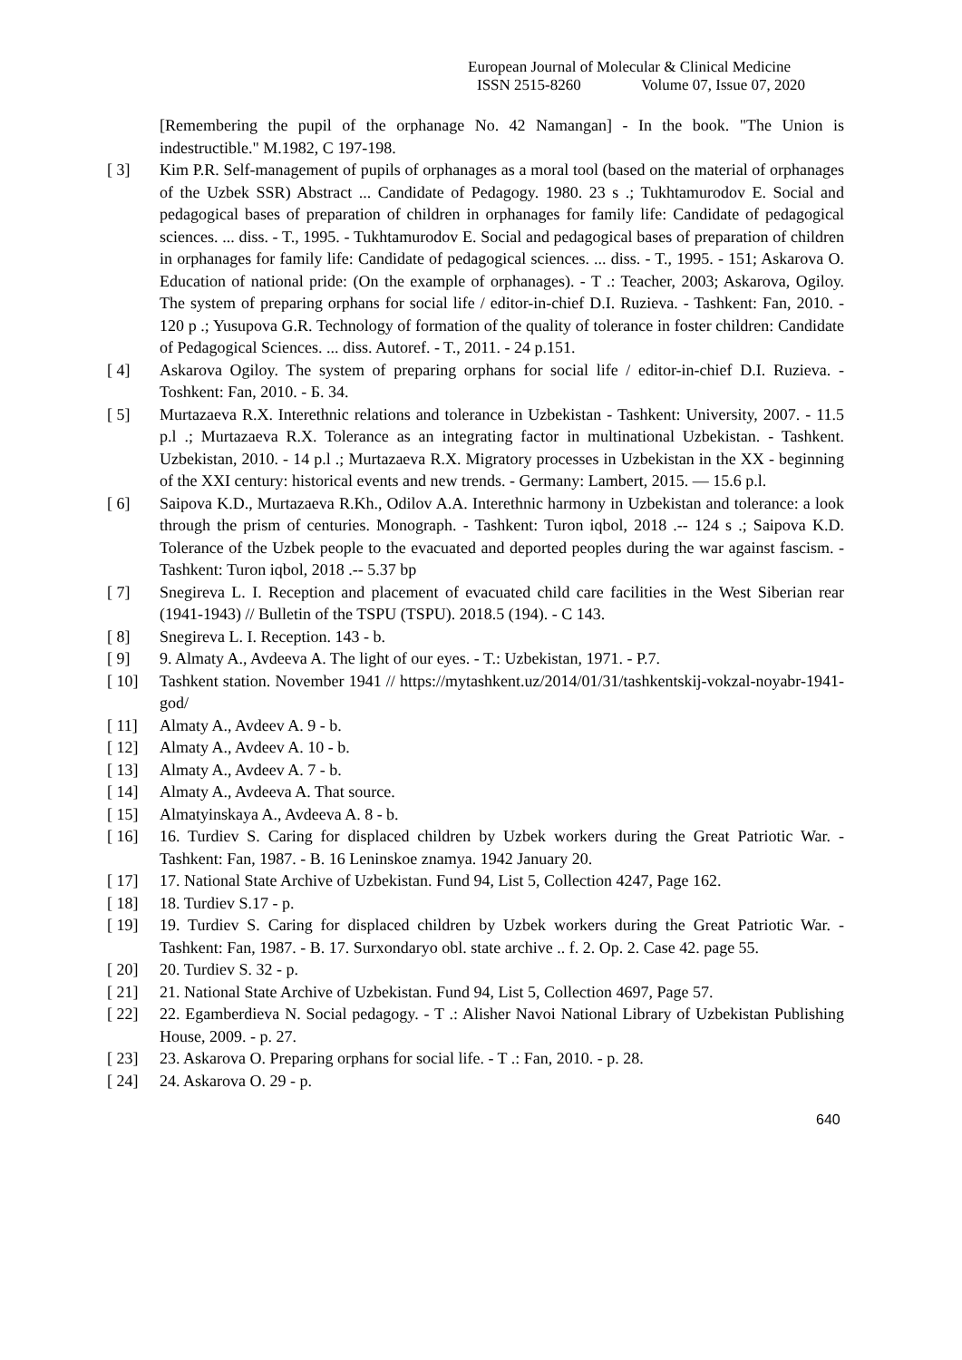European Journal of Molecular & Clinical Medicine
ISSN 2515-8260 Volume 07, Issue 07, 2020
[Remembering the pupil of the orphanage No. 42 Namangan] - In the book. "The Union is indestructible." M.1982, C 197-198.
[ 3] Kim P.R. Self-management of pupils of orphanages as a moral tool (based on the material of orphanages of the Uzbek SSR) Abstract ... Candidate of Pedagogy. 1980. 23 s .; Tukhtamurodov E. Social and pedagogical bases of preparation of children in orphanages for family life: Candidate of pedagogical sciences. ... diss. - T., 1995. - Tukhtamurodov E. Social and pedagogical bases of preparation of children in orphanages for family life: Candidate of pedagogical sciences. ... diss. - T., 1995. - 151; Askarova O. Education of national pride: (On the example of orphanages). - T .: Teacher, 2003; Askarova, Ogiloy. The system of preparing orphans for social life / editor-in-chief D.I. Ruzieva. - Tashkent: Fan, 2010. - 120 p .; Yusupova G.R. Technology of formation of the quality of tolerance in foster children: Candidate of Pedagogical Sciences. ... diss. Autoref. - T., 2011. - 24 p.151.
[ 4] Askarova Ogiloy. The system of preparing orphans for social life / editor-in-chief D.I. Ruzieva. - Toshkent: Fan, 2010. - Б. 34.
[ 5] Murtazaeva R.X. Interethnic relations and tolerance in Uzbekistan - Tashkent: University, 2007. - 11.5 p.l .; Murtazaeva R.X. Tolerance as an integrating factor in multinational Uzbekistan. - Tashkent. Uzbekistan, 2010. - 14 p.l .; Murtazaeva R.X. Migratory processes in Uzbekistan in the XX - beginning of the XXI century: historical events and new trends. - Germany: Lambert, 2015. — 15.6 p.l.
[ 6] Saipova K.D., Murtazaeva R.Kh., Odilov A.A. Interethnic harmony in Uzbekistan and tolerance: a look through the prism of centuries. Monograph. - Tashkent: Turon iqbol, 2018 .-- 124 s .; Saipova K.D. Tolerance of the Uzbek people to the evacuated and deported peoples during the war against fascism. - Tashkent: Turon iqbol, 2018 .-- 5.37 bp
[ 7] Snegireva L. I. Reception and placement of evacuated child care facilities in the West Siberian rear (1941-1943) // Bulletin of the TSPU (TSPU). 2018.5 (194). - C 143.
[ 8] Snegireva L. I. Reception. 143 - b.
[ 9] 9. Almaty A., Avdeeva A. The light of our eyes. - T.: Uzbekistan, 1971. - P.7.
[ 10] Tashkent station. November 1941 // https://mytashkent.uz/2014/01/31/tashkentskij-vokzal-noyabr-1941-god/
[ 11] Almaty A., Avdeev A. 9 - b.
[ 12] Almaty A., Avdeev A. 10 - b.
[ 13] Almaty A., Avdeev A. 7 - b.
[ 14] Almaty A., Avdeeva A. That source.
[ 15] Almatyinskaya A., Avdeeva A. 8 - b.
[ 16] 16. Turdiev S. Caring for displaced children by Uzbek workers during the Great Patriotic War. - Tashkent: Fan, 1987. - B. 16 Leninskoe znamya. 1942 January 20.
[ 17] 17. National State Archive of Uzbekistan. Fund 94, List 5, Collection 4247, Page 162.
[ 18] 18. Turdiev S.17 - p.
[ 19] 19. Turdiev S. Caring for displaced children by Uzbek workers during the Great Patriotic War. - Tashkent: Fan, 1987. - B. 17. Surxondaryo obl. state archive .. f. 2. Op. 2. Case 42. page 55.
[ 20] 20. Turdiev S. 32 - p.
[ 21] 21. National State Archive of Uzbekistan. Fund 94, List 5, Collection 4697, Page 57.
[ 22] 22. Egamberdieva N. Social pedagogy. - T .: Alisher Navoi National Library of Uzbekistan Publishing House, 2009. - p. 27.
[ 23] 23. Askarova O. Preparing orphans for social life. - T .: Fan, 2010. - p. 28.
[ 24] 24. Askarova O. 29 - p.
640